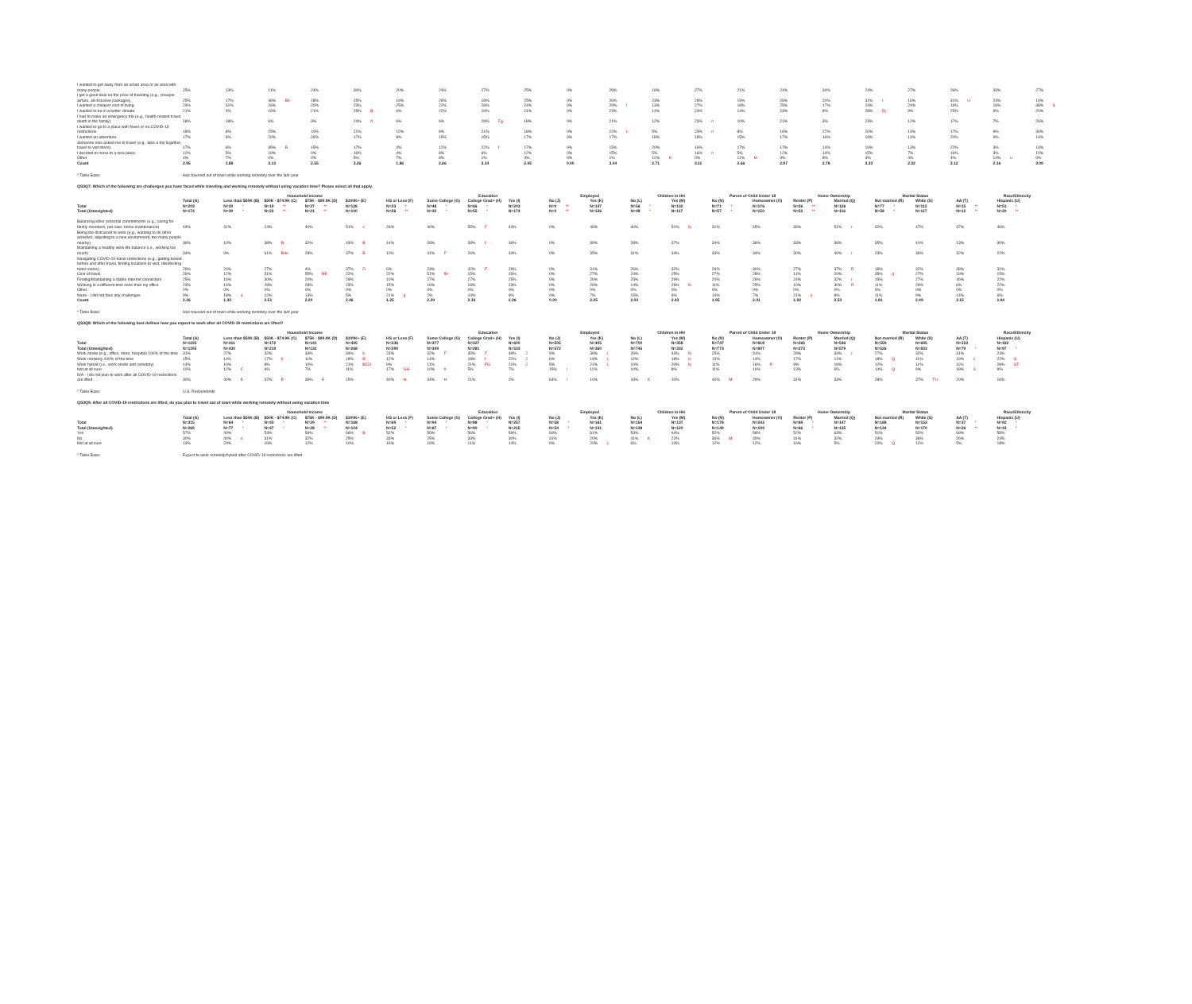| I wanted to get away from an urban area or an area with many people. | 25% | 13% | 11% | 24% | 30% | 20% | 24% | 27% | 25% | 0% | 28% | 18% | 27% | 21% | 24% | 34% | 24% | 27% | 26% | 33% | 27% |
| I got a good deal on the price of traveling (e.g., cheaper airfare, all-inclusive packages). | 25% | 17% | 48% Be | 18% | 25% | 19% | 26% | 18% | 25% | 0% | 26% | 23% | 28% | 19% | 26% | 20% | 31% r | 16% | 31% U | 24% | 10% |
| I wanted a cheaper cost of living. | 24% | 31% | 26% | 20% | 23% | 25% | 22% | 28% | 24% | 0% | 29% l | 13% | 27% | 18% | 25% | 17% | 24% | 24% | 16% | 16% | 38% S |
| I wanted to be in a better climate. | 21% | 4% | 16% | 21% | 25% B | 6% | 22% | 19% | 21% | 0% | 23% | 14% | 24% | 14% | 23% | 8% | 28% Rj | 9% | 25% | 9% | 20% |
| I had to make an emergency trip (e.g., health-related travel, death in the family). | 18% | 18% | 6% | 3% | 24% d | 6% | 6% | 28% Fg | 18% | 0% | 21% | 12% | 23% n | 10% | 21% | 3% | 23% | 12% | 17% | 7% | 26% |
| I wanted to go to a place with fewer or no COVID-19 restrictions. | 18% | 8% | 25% | 10% | 21% | 12% | 9% | 21% | 18% | 0% | 22% L | 5% | 23% n | 8% | 16% | 27% | 20% | 14% | 17% | 9% | 30% |
| I wanted an adventure. | 17% | 6% | 20% | 26% | 17% | 8% | 15% | 15% | 17% | 0% | 17% | 18% | 18% | 15% | 17% | 16% | 19% | 14% | 20% | 9% | 14% |
| Someone else asked me to travel (e.g., take a trip together, travel to visit them). | 17% | 6% | 35% B | 15% | 17% | 4% | 12% | 22% f | 17% | 0% | 15% | 20% | 16% | 17% | 17% | 14% | 19% | 13% | 22% | 3% | 10% |
| I decided to move to a new place. | 12% | 5% | 19% | 0% | 16% | 4% | 8% | 6% | 12% | 0% | 15% | 5% | 16% n | 5% | 12% | 14% | 15% | 7% | 16% | 3% | 10% |
| Other | 4% | 7% | 0% | 0% | 5% | 7% | 8% | 1% | 4% | 0% | 1% | 12% K | 0% | 11% M | 3% | 8% | 4% | 4% | 4% | 14% u | 0% |
| Count | 2.95 | 1.88 | 3.13 | 2.55 | 3.26 | 1.86 | 2.66 | 3.14 | 2.95 | 0.00 | 3.04 | 2.71 | 3.11 | 2.66 | 2.97 | 2.78 | 3.33 | 2.32 | 3.12 | 2.16 | 3.09 |
* Table Base: Has traveled out of town while working remotely over the last year
QS3Q7: Which of the following are challenges you have faced while traveling and working remotely without using vacation time? Please select all that apply.
| | | Household Income | | | | | Education | | | Employed | | Children in HH | | Parent of Child Under 18 | | Home Ownership | | Marital Status | | Race/Ethnicity | |
| --- | --- | --- | --- | --- | --- | --- | --- | --- | --- | --- | --- | --- | --- | --- | --- | --- | --- | --- | --- | --- | --- |
| | Total (A) | Less than $50K (B) | $50K - $74.9K (C) | $75K - $99.9K (D) | $100K+ (E) | HS or Less (F) | Some College (G) | College Grad+ (H) | Yes (I) | No (J) | Yes (K) | No (L) | Yes (M) | No (N) | Homeowner (O) | Renter (P) | Married (Q) | Not married (R) | White (S) | AA (T) | Hispanic (U) |
| Total | N=203 | N=30 * | N=19 ** | N=27 ** | N=126 | N=33 * | N=48 * | N=66 * | N=203 | N=0 ** | N=147 | N=56 * | N=132 | N=71 * | N=176 | N=26 ** | N=126 | N=77 * | N=112 | N=15 ** | N=51 * |
| Total (Unweighted) | N=174 | N=30 * | N=22 ** | N=21 ** | N=100 | N=26 ** | N=32 * | N=55 * | N=174 | N=0 ** | N=126 | N=48 * | N=117 | N=57 * | N=150 | N=22 ** | N=116 | N=58 * | N=117 | N=12 ** | N=29 ** |
| Balancing other personal commitments (e.g., caring for family members, pet care, home maintenance) | 44% | 31% | 24% | 40% | 51% c | 26% | 40% | 55% F | 44% | 0% | 46% | 40% | 51% N | 31% | 45% | 36% | 51% r | 32% | 47% | 37% | 46% |
| Being too distracted to work (e.g., wanting to do other activities, adjusting to a new environment, too many people nearby) | 36% | 10% | 38% B | 32% | 43% B | 14% | 28% | 39% f | 36% | 0% | 39% | 28% | 37% | 34% | 36% | 33% | 36% | 35% | 41% | 13% | 30% |
| Maintaining a healthy work-life balance (i.e., working too much) | 34% | 9% | 61% Bde | 28% | 37% B | 11% | 41% F | 26% | 34% | 0% | 35% | 31% | 34% | 33% | 34% | 30% | 40% r | 23% | 36% | 32% | 22% |
| Navigating COVID-19 travel restrictions (e.g., getting tested before and after travel, finding locations to visit, disinfecting hotel rooms) | 29% | 20% | 27% | 4% | 37% D | 6% | 23% | 42% F | 29% | 0% | 31% | 26% | 32% | 26% | 30% | 27% | 37% R | 18% | 32% | 48% | 31% |
| Cost of travel | 26% | 12% | 31% | 55% BE | 22% | 22% | 51% fH | 15% | 26% | 0% | 27% | 24% | 25% | 27% | 28% | 11% | 20% | 35% q | 27% | 19% | 15% |
| Finding/Maintaining a stable Internet connection | 25% | 16% | 30% | 20% | 28% | 10% | 27% | 27% | 25% | 0% | 26% | 25% | 29% | 20% | 26% | 24% | 32% r | 15% | 27% | 46% | 22% |
| Working in a different time zone than my office | 23% | 14% | 28% | 28% | 23% | 15% | 16% | 19% | 23% | 0% | 26% | 14% | 29% N | 11% | 25% | 10% | 30% R | 11% | 29% | 6% | 22% |
| Other | 0% | 0% | 0% | 0% | 0% | 0% | 0% | 0% | 0% | 0% | 0% | 0% | 0% | 0% | 0% | 0% | 0% | 0% | 0% | 0% | 0% |
| None - I did not face any challenges | 9% | 18% e | 12% | 13% | 5% | 21% g | 2% | 10% | 9% | 0% | 7% | 15% | 6% | 14% | 7% | 21% o | 8% | 11% | 9% | 14% | 6% |
| Count | 2.26 | 1.32 | 2.51 | 2.20 | 2.46 | 1.25 | 2.29 | 2.33 | 2.26 | 0.00 | 2.35 | 2.03 | 2.43 | 1.95 | 2.31 | 1.92 | 2.53 | 1.81 | 2.49 | 2.15 | 1.94 |
* Table Base: Has traveled out of town while working remotely over the last year
QS3Q8: Which of the following best defines how you expect to work after all COVID-19 restrictions are lifted?
| | | Household Income | | | | | Education | | | Employed | | Children in HH | | Parent of Child Under 18 | | Home Ownership | | Marital Status | | Race/Ethnicity | |
| --- | --- | --- | --- | --- | --- | --- | --- | --- | --- | --- | --- | --- | --- | --- | --- | --- | --- | --- | --- | --- | --- |
| | Total (A) | Less than $50K (B) | $50K - $74.9K (C) | $75K - $99.9K (D) | $100K+ (E) | HS or Less (F) | Some College (G) | College Grad+ (H) | Yes (I) | No (J) | Yes (K) | No (L) | Yes (M) | No (N) | Homeowner (O) | Renter (P) | Married (Q) | Not married (R) | White (S) | AA (T) | Hispanic (U) |
| Total | N=1105 | N=311 | N=172 | N=141 | N=425 | N=336 | N=377 | N=227 | N=600 | N=505 | N=405 | N=700 | N=358 | N=747 | N=818 | N=265 | N=546 | N=559 | N=695 | N=123 | N=182 |
| Total (Unweighted) | N=1105 | N=430 | N=219 | N=132 | N=268 | N=299 | N=340 | N=281 | N=533 | N=572 | N=360 | N=745 | N=332 | N=773 | N=807 | N=273 | N=579 | N=526 | N=833 | N=79 * | N=97 * |
| Work onsite (e.g., office, store, hospital) 100% of the time | 31% | 27% | 32% | 34% | 34% b | 23% | 32% F | 35% F | 49% J | 9% | 39% L | 26% | 43% N | 25% | 31% | 29% | 34% r | 27% | 32% | 31% | 24% |
| Work remotely 100% of the time | 15% | 11% | 17% b | 11% | 18% B | 12% | 14% | 18% f | 22% J | 6% | 19% L | 12% | 18% n | 13% | 14% | 17% | 11% | 18% Q | 11% | 19% s | 22% S |
| Work hybrid (i.e., work onsite and remotely) | 14% | 10% | 8% | 10% | 21% BCD | 9% | 11% | 21% FG | 21% J | 5% | 21% L | 10% | 20% N | 11% | 16% P | 9% | 16% | 12% | 11% | 11% | 28% ST |
| Not at all sure | 10% | 12% C | 6% | 7% | 11% | 17% GH | 10% h | 5% | 7% | 15% I | 11% | 10% | 8% | 11% | 10% | 13% | 6% | 14% Q | 9% | 18% S | 9% |
| N/A - I do not plan to work after all COVID-19 restrictions are lifted | 30% | 40% E | 37% E | 39% E | 15% | 40% H | 34% H | 21% | 2% | 64% I | 10% | 43% K | 10% | 40% M | 29% | 31% | 33% | 28% | 37% TU | 20% | 16% |
* Table Base: U.S. Respondents
QS3Q9: After all COVID-19 restrictions are lifted, do you plan to travel out of town while working remotely without using vacation time
| | | Household Income | | | | | Education | | | Employed | | Children in HH | | Parent of Child Under 18 | | Home Ownership | | Marital Status | | Race/Ethnicity | |
| --- | --- | --- | --- | --- | --- | --- | --- | --- | --- | --- | --- | --- | --- | --- | --- | --- | --- | --- | --- | --- | --- |
| | Total (A) | Less than $50K (B) | $50K - $74.9K (C) | $75K - $99.9K (D) | $100K+ (E) | HS or Less (F) | Some College (G) | College Grad+ (H) | Yes (I) | No (J) | Yes (K) | No (L) | Yes (M) | No (N) | Homeowner (O) | Renter (P) | Married (Q) | Not married (R) | White (S) | AA (T) | Hispanic (U) |
| Total | N=315 | N=64 * | N=43 * | N=29 ** | N=168 | N=69 * | N=94 * | N=88 * | N=257 | N=58 * | N=161 | N=154 | N=137 | N=178 | N=242 | N=69 * | N=147 | N=168 | N=153 | N=37 * | N=92 * |
| Total (Unweighted) | N=269 | N=77 * | N=47 * | N=28 ** | N=104 | N=52 * | N=67 * | N=90 * | N=215 | N=54 * | N=131 | N=138 | N=120 | N=149 | N=199 | N=66 * | N=135 | N=134 | N=170 | N=26 ** | N=43 * |
| Yes | 57% | 40% | 53% | 56% | 66% B | 52% | 56% | 56% | 56% | 60% | 61% | 53% | 64% | 52% | 58% | 52% | 63% | 51% | 52% | 69% | 58% |
| No | 30% | 40% e | 31% | 32% | 25% | 33% | 25% | 33% | 30% | 31% | 20% | 41% K | 22% | 36% M | 30% | 31% | 32% | 29% | 36% | 26% | 24% |
| Not at all sure | 13% | 20% | 16% | 12% | 10% | 16% | 19% | 11% | 14% | 9% | 20% L | 6% | 14% | 12% | 12% | 16% | 5% | 20% Q | 12% | 5% | 18% |
* Table Base: Expect to work remotely/hybrid after COVID-19 restrictions are lifted